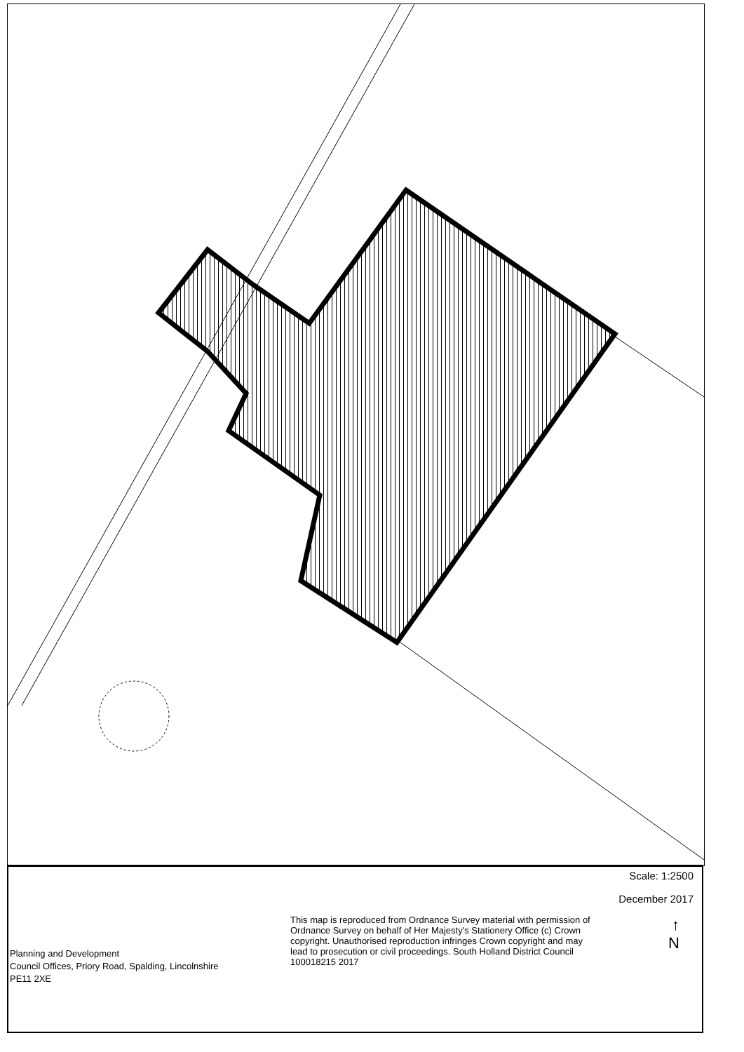Planning and Development
Council Offices, Priory Road, Spalding, Lincolnshire
PE11 2XE
This map is reproduced from Ordnance Survey material with permission of Ordnance Survey on behalf of Her Majesty's Stationery Office (c) Crown copyright. Unauthorised reproduction infringes Crown copyright and may lead to prosecution or civil proceedings. South Holland District Council 100018215 2017
Scale: 1:2500
December 2017
↑
N